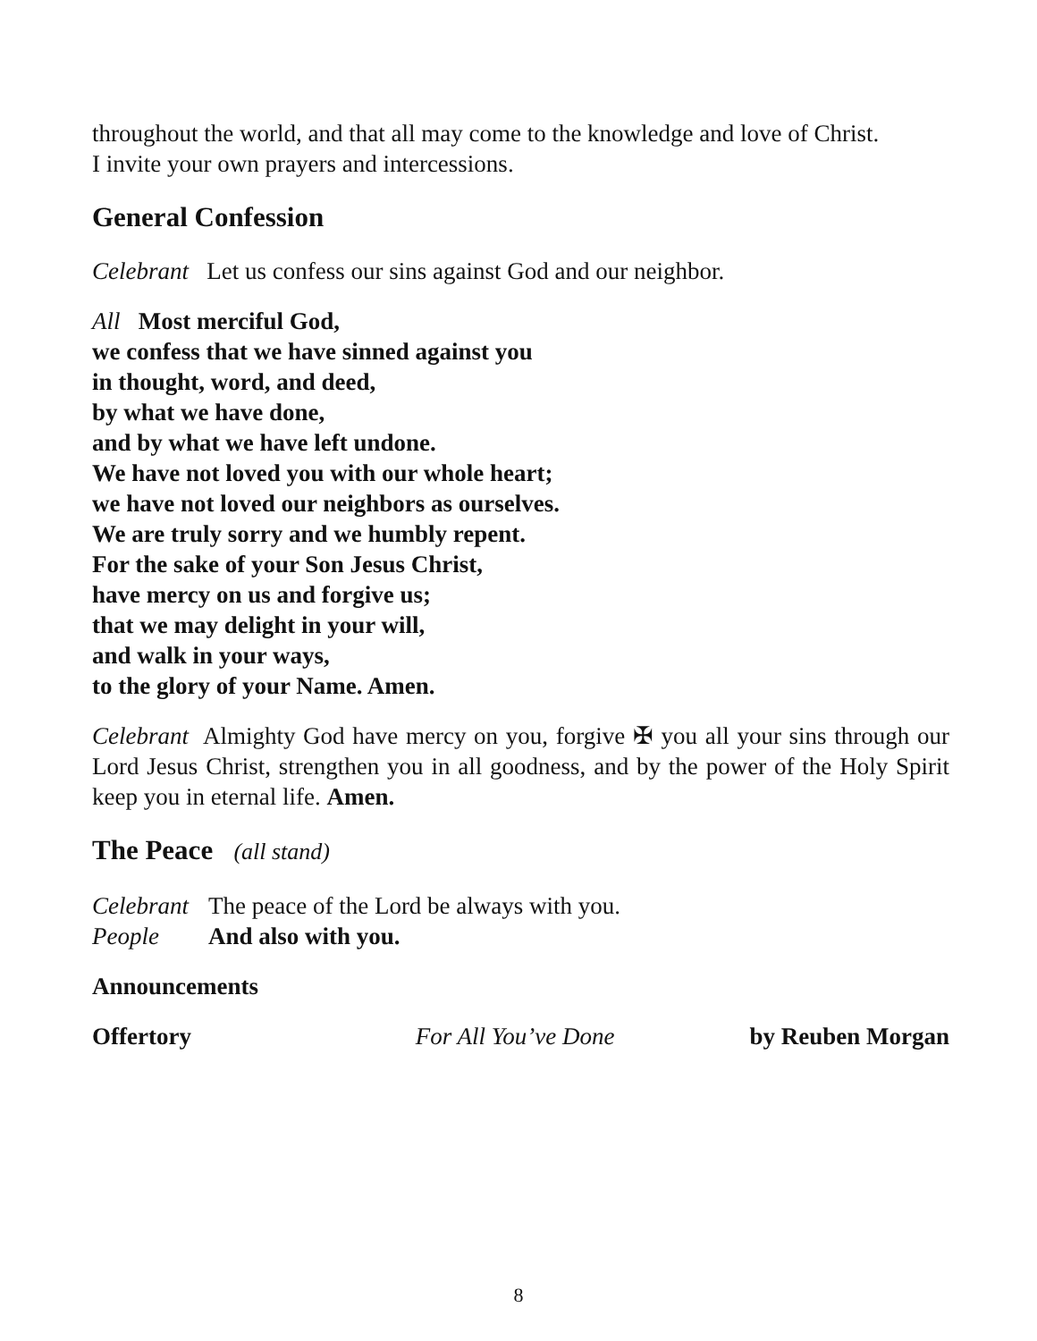throughout the world, and that all may come to the knowledge and love of Christ.
I invite your own prayers and intercessions.
General Confession
Celebrant Let us confess our sins against God and our neighbor.
All Most merciful God,
we confess that we have sinned against you
in thought, word, and deed,
by what we have done,
and by what we have left undone.
We have not loved you with our whole heart;
we have not loved our neighbors as ourselves.
We are truly sorry and we humbly repent.
For the sake of your Son Jesus Christ,
have mercy on us and forgive us;
that we may delight in your will,
and walk in your ways,
to the glory of your Name. Amen.
Celebrant Almighty God have mercy on you, forgive ✠ you all your sins through our Lord Jesus Christ, strengthen you in all goodness, and by the power of the Holy Spirit keep you in eternal life. Amen.
The Peace (all stand)
Celebrant The peace of the Lord be always with you.
People And also with you.
Announcements
Offertory For All You’ve Done by Reuben Morgan
8